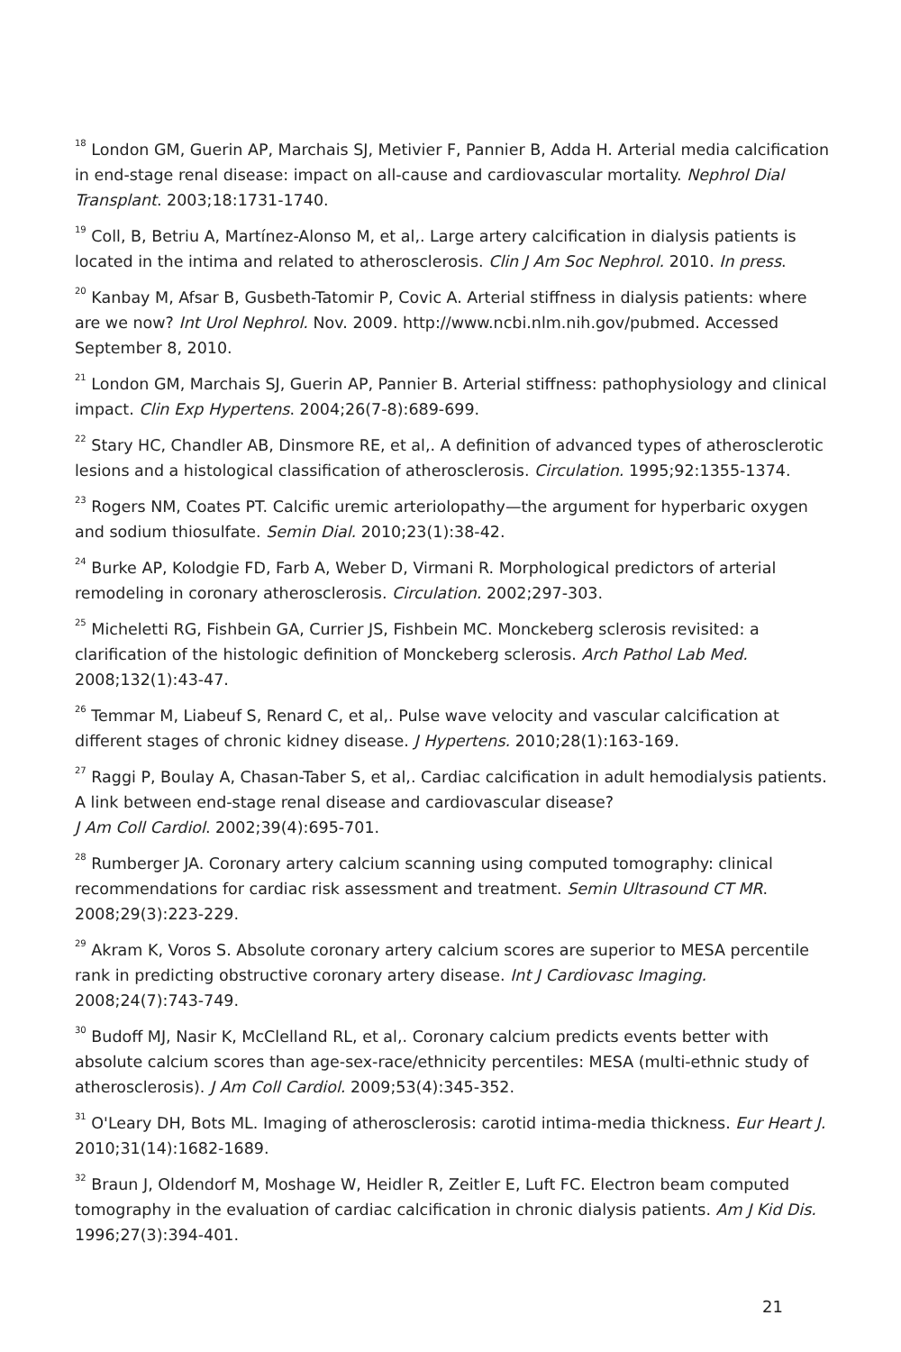<sup>18</sup> London GM, Guerin AP, Marchais SJ, Metivier F, Pannier B, Adda H. Arterial media calcification in end-stage renal disease: impact on all-cause and cardiovascular mortality. Nephrol Dial Transplant. 2003;18:1731-1740.
<sup>19</sup> Coll, B, Betriu A, Martínez-Alonso M, et al,. Large artery calcification in dialysis patients is located in the intima and related to atherosclerosis. Clin J Am Soc Nephrol. 2010. In press.
<sup>20</sup> Kanbay M, Afsar B, Gusbeth-Tatomir P, Covic A. Arterial stiffness in dialysis patients: where are we now? Int Urol Nephrol. Nov. 2009. http://www.ncbi.nlm.nih.gov/pubmed. Accessed September 8, 2010.
<sup>21</sup> London GM, Marchais SJ, Guerin AP, Pannier B. Arterial stiffness: pathophysiology and clinical impact. Clin Exp Hypertens. 2004;26(7-8):689-699.
<sup>22</sup> Stary HC, Chandler AB, Dinsmore RE, et al,. A definition of advanced types of atherosclerotic lesions and a histological classification of atherosclerosis. Circulation. 1995;92:1355-1374.
<sup>23</sup> Rogers NM, Coates PT. Calcific uremic arteriolopathy—the argument for hyperbaric oxygen and sodium thiosulfate. Semin Dial. 2010;23(1):38-42.
<sup>24</sup> Burke AP, Kolodgie FD, Farb A, Weber D, Virmani R. Morphological predictors of arterial remodeling in coronary atherosclerosis. Circulation. 2002;297-303.
<sup>25</sup> Micheletti RG, Fishbein GA, Currier JS, Fishbein MC. Monckeberg sclerosis revisited: a clarification of the histologic definition of Monckeberg sclerosis. Arch Pathol Lab Med. 2008;132(1):43-47.
<sup>26</sup> Temmar M, Liabeuf S, Renard C, et al,. Pulse wave velocity and vascular calcification at different stages of chronic kidney disease. J Hypertens. 2010;28(1):163-169.
<sup>27</sup> Raggi P, Boulay A, Chasan-Taber S, et al,. Cardiac calcification in adult hemodialysis patients. A link between end-stage renal disease and cardiovascular disease?
J Am Coll Cardiol. 2002;39(4):695-701.
<sup>28</sup> Rumberger JA. Coronary artery calcium scanning using computed tomography: clinical recommendations for cardiac risk assessment and treatment. Semin Ultrasound CT MR. 2008;29(3):223-229.
<sup>29</sup> Akram K, Voros S. Absolute coronary artery calcium scores are superior to MESA percentile rank in predicting obstructive coronary artery disease. Int J Cardiovasc Imaging. 2008;24(7):743-749.
<sup>30</sup> Budoff MJ, Nasir K, McClelland RL, et al,. Coronary calcium predicts events better with absolute calcium scores than age-sex-race/ethnicity percentiles: MESA (multi-ethnic study of atherosclerosis). J Am Coll Cardiol. 2009;53(4):345-352.
<sup>31</sup> O'Leary DH, Bots ML. Imaging of atherosclerosis: carotid intima-media thickness. Eur Heart J. 2010;31(14):1682-1689.
<sup>32</sup> Braun J, Oldendorf M, Moshage W, Heidler R, Zeitler E, Luft FC. Electron beam computed tomography in the evaluation of cardiac calcification in chronic dialysis patients. Am J Kid Dis. 1996;27(3):394-401.
21